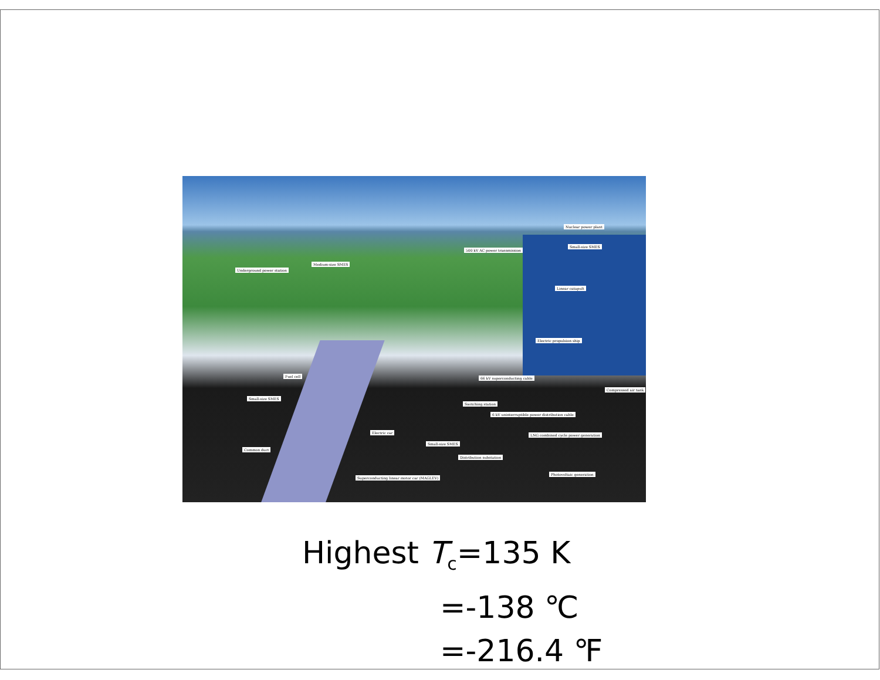Nuclear power plant
Small-size SMES
500 kV AC power transmission
Medium-size SMES
Underground power station
Linear catapult
Electric propulsion ship
66 kV superconducting cable Fuel cell
Small-size SMES
Compressed air tank
Switching station
6 kV uninterruptible power distribution cable
Electric car
LNG combined cycle power generation
Small-size SMES
Common duct
Distribution substation
Photovoltaic generation
Superconducting linear motor car (MAGLEV)
Highest T<sub>c</sub>=135 K
=-138 ℃
=-216.4 ℉